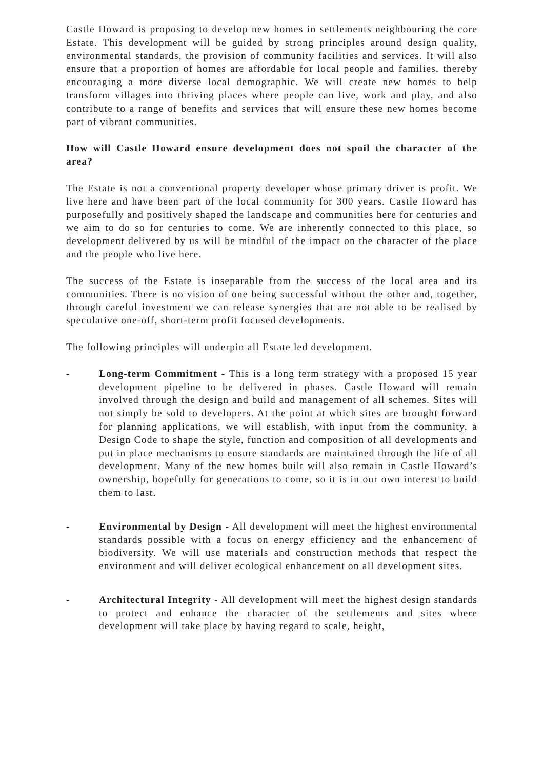Castle Howard is proposing to develop new homes in settlements neighbouring the core Estate. This development will be guided by strong principles around design quality, environmental standards, the provision of community facilities and services. It will also ensure that a proportion of homes are affordable for local people and families, thereby encouraging a more diverse local demographic. We will create new homes to help transform villages into thriving places where people can live, work and play, and also contribute to a range of benefits and services that will ensure these new homes become part of vibrant communities.
How will Castle Howard ensure development does not spoil the character of the area?
The Estate is not a conventional property developer whose primary driver is profit. We live here and have been part of the local community for 300 years. Castle Howard has purposefully and positively shaped the landscape and communities here for centuries and we aim to do so for centuries to come. We are inherently connected to this place, so development delivered by us will be mindful of the impact on the character of the place and the people who live here.
The success of the Estate is inseparable from the success of the local area and its communities. There is no vision of one being successful without the other and, together, through careful investment we can release synergies that are not able to be realised by speculative one-off, short-term profit focused developments.
The following principles will underpin all Estate led development.
- Long-term Commitment - This is a long term strategy with a proposed 15 year development pipeline to be delivered in phases. Castle Howard will remain involved through the design and build and management of all schemes. Sites will not simply be sold to developers. At the point at which sites are brought forward for planning applications, we will establish, with input from the community, a Design Code to shape the style, function and composition of all developments and put in place mechanisms to ensure standards are maintained through the life of all development. Many of the new homes built will also remain in Castle Howard’s ownership, hopefully for generations to come, so it is in our own interest to build them to last.
- Environmental by Design - All development will meet the highest environmental standards possible with a focus on energy efficiency and the enhancement of biodiversity. We will use materials and construction methods that respect the environment and will deliver ecological enhancement on all development sites.
- Architectural Integrity - All development will meet the highest design standards to protect and enhance the character of the settlements and sites where development will take place by having regard to scale, height,